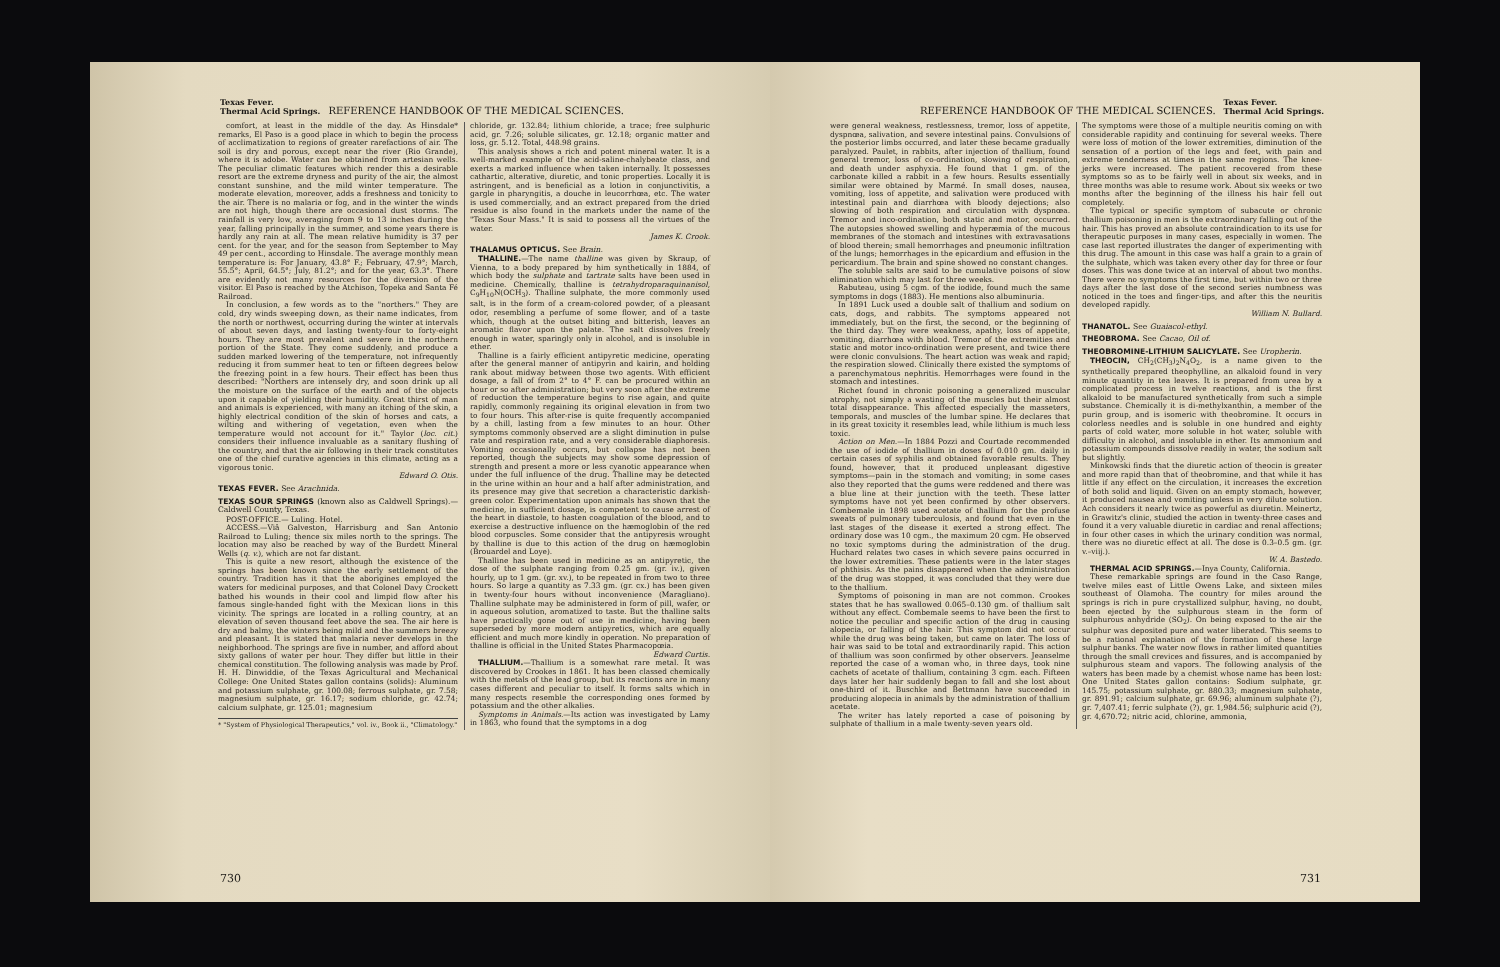Texas Fever.
Thermal Acid Springs.
REFERENCE HANDBOOK OF THE MEDICAL SCIENCES.
comfort, at least in the middle of the day. As Hinsdale* remarks, El Paso is a good place in which to begin the process of acclimatization to regions of greater rarefactions of air. The soil is dry and porous, except near the river (Rio Grande), where it is adobe. Water can be obtained from artesian wells. The peculiar climatic features which render this a desirable resort are the extreme dryness and purity of the air, the almost constant sunshine, and the mild winter temperature. The moderate elevation, moreover, adds a freshness and tonicity to the air. There is no malaria or fog, and in the winter the winds are not high, though there are occasional dust storms. The rainfall is very low, averaging from 9 to 13 inches during the year, falling principally in the summer, and some years there is hardly any rain at all. The mean relative humidity is 37 per cent. for the year, and for the season from September to May 49 per cent., according to Hinsdale. The average monthly mean temperature is: For January, 43.8° F.; February, 47.9°; March, 55.5°; April, 64.5°; July, 81.2°; and for the year, 63.3°. There are evidently not many resources for the diversion of the visitor. El Paso is reached by the Atchison, Topeka and Santa Fé Railroad.
In conclusion, a few words as to the "northers." They are cold, dry winds sweeping down, as their name indicates, from the north or northwest, occurring during the winter at intervals of about seven days, and lasting twenty-four to forty-eight hours. They are most prevalent and severe in the northern portion of the State. They come suddenly, and produce a sudden marked lowering of the temperature, not infrequently reducing it from summer heat to ten or fifteen degrees below the freezing point in a few hours. Their effect has been thus described: "Northers are intensely dry, and soon drink up all the moisture on the surface of the earth and of the objects upon it capable of yielding their humidity. Great thirst of man and animals is experienced, with many an itching of the skin, a highly electrical condition of the skin of horses and cats, a wilting and withering of vegetation, even when the temperature would not account for it." Taylor (loc. cit.) considers their influence invaluable as a sanitary flushing of the country, and that the air following in their track constitutes one of the chief curative agencies in this climate, acting as a vigorous tonic.
Edward O. Otis.
TEXAS FEVER. See Arachnida.
TEXAS SOUR SPRINGS (known also as Caldwell Springs).—Caldwell County, Texas.
POST-OFFICE.— Luling. Hotel.
ACCESS.—Viâ Galveston, Harrisburg and San Antonio Railroad to Luling; thence six miles north to the springs. The location may also be reached by way of the Burdett Mineral Wells (q. v.), which are not far distant.
This is quite a new resort, although the existence of the springs has been known since the early settlement of the country. Tradition has it that the aborigines employed the waters for medicinal purposes, and that Colonel Davy Crockett bathed his wounds in their cool and limpid flow after his famous single-handed fight with the Mexican lions in this vicinity. The springs are located in a rolling country, at an elevation of seven thousand feet above the sea. The air here is dry and balmy, the winters being mild and the summers breezy and pleasant. It is stated that malaria never develops in the neighborhood. The springs are five in number, and afford about sixty gallons of water per hour. They differ but little in their chemical constitution. The following analysis was made by Prof. H. H. Dinwiddie, of the Texas Agricultural and Mechanical College: One United States gallon contains (solids): Aluminum and potassium sulphate, gr. 100.08; ferrous sulphate, gr. 7.58; magnesium sulphate, gr. 16.17; sodium chloride, gr. 42.74; calcium sulphate, gr. 125.01; magnesium
* "System of Physiological Therapeutics," vol. iv., Book ii., "Climatology."
chloride, gr. 132.84; lithium chloride, a trace; free sulphuric acid, gr. 7.26; soluble silicates, gr. 12.18; organic matter and loss, gr. 5.12. Total, 448.98 grains.
This analysis shows a rich and potent mineral water. It is a well-marked example of the acid-saline-chalybeate class, and exerts a marked influence when taken internally. It possesses cathartic, alterative, diuretic, and tonic properties. Locally it is astringent, and is beneficial as a lotion in conjunctivitis, a gargle in pharyngitis, a douche in leucorrhœa, etc. The water is used commercially, and an extract prepared from the dried residue is also found in the markets under the name of the "Texas Sour Mass." It is said to possess all the virtues of the water.
James K. Crook.
THALAMUS OPTICUS. See Brain.
THALLINE.—The name thalline was given by Skraup, of Vienna, to a body prepared by him synthetically in 1884, of which body the sulphate and tartrate salts have been used in medicine. Chemically, thalline is tetrahydroparaquinanisol, C<sub>9</sub>H<sub>10</sub>N(OCH<sub>3</sub>). Thalline sulphate, the more commonly used salt, is in the form of a cream-colored powder, of a pleasant odor, resembling a perfume of some flower, and of a taste which, though at the outset biting and bitterish, leaves an aromatic flavor upon the palate. The salt dissolves freely enough in water, sparingly only in alcohol, and is insoluble in ether.
Thalline is a fairly efficient antipyretic medicine, operating after the general manner of antipyrin and kairin, and holding rank about midway between those two agents. With efficient dosage, a fall of from 2° to 4° F. can be procured within an hour or so after administration; but very soon after the extreme of reduction the temperature begins to rise again, and quite rapidly, commonly regaining its original elevation in from two to four hours. This after-rise is quite frequently accompanied by a chill, lasting from a few minutes to an hour. Other symptoms commonly observed are a slight diminution in pulse rate and respiration rate, and a very considerable diaphoresis. Vomiting occasionally occurs, but collapse has not been reported, though the subjects may show some depression of strength and present a more or less cyanotic appearance when under the full influence of the drug. Thalline may be detected in the urine within an hour and a half after administration, and its presence may give that secretion a characteristic darkish-green color. Experimentation upon animals has shown that the medicine, in sufficient dosage, is competent to cause arrest of the heart in diastole, to hasten coagulation of the blood, and to exercise a destructive influence on the hæmoglobin of the red blood corpuscles. Some consider that the antipyresis wrought by thalline is due to this action of the drug on hæmoglobin (Brouardel and Loye).
Thalline has been used in medicine as an antipyretic, the dose of the sulphate ranging from 0.25 gm. (gr. iv.), given hourly, up to 1 gm. (gr. xv.), to be repeated in from two to three hours. So large a quantity as 7.33 gm. (gr. cx.) has been given in twenty-four hours without inconvenience (Maragliano). Thalline sulphate may be administered in form of pill, wafer, or in aqueous solution, aromatized to taste. But the thalline salts have practically gone out of use in medicine, having been superseded by more modern antipyretics, which are equally efficient and much more kindly in operation. No preparation of thalline is official in the United States Pharmacopœia.
Edward Curtis.
THALLIUM.—Thallium is a somewhat rare metal. It was discovered by Crookes in 1861. It has been classed chemically with the metals of the lead group, but its reactions are in many cases different and peculiar to itself. It forms salts which in many respects resemble the corresponding ones formed by potassium and the other alkalies.
Symptoms in Animals.—Its action was investigated by Lamy in 1863, who found that the symptoms in a dog
730
REFERENCE HANDBOOK OF THE MEDICAL SCIENCES.
Texas Fever.
Thermal Acid Springs.
were general weakness, restlessness, tremor, loss of appetite, dyspnœa, salivation, and severe intestinal pains. Convulsions of the posterior limbs occurred, and later these became gradually paralyzed. Paulet, in rabbits, after injection of thallium, found general tremor, loss of co-ordination, slowing of respiration, and death under asphyxia. He found that 1 gm. of the carbonate killed a rabbit in a few hours. Results essentially similar were obtained by Marmé. In small doses, nausea, vomiting, loss of appetite, and salivation were produced with intestinal pain and diarrhœa with bloody dejections; also slowing of both respiration and circulation with dyspnœa. Tremor and inco-ordination, both static and motor, occurred. The autopsies showed swelling and hyperæmia of the mucous membranes of the stomach and intestines with extravasations of blood therein; small hemorrhages and pneumonic infiltration of the lungs; hemorrhages in the epicardium and effusion in the pericardium. The brain and spine showed no constant changes.
The soluble salts are said to be cumulative poisons of slow elimination which may last for three weeks.
Rabuteau, using 5 cgm. of the iodide, found much the same symptoms in dogs (1883). He mentions also albuminuria.
In 1891 Luck used a double salt of thallium and sodium on cats, dogs, and rabbits. The symptoms appeared not immediately, but on the first, the second, or the beginning of the third day. They were weakness, apathy, loss of appetite, vomiting, diarrhœa with blood. Tremor of the extremities and static and motor inco-ordination were present, and twice there were clonic convulsions. The heart action was weak and rapid; the respiration slowed. Clinically there existed the symptoms of a parenchymatous nephritis. Hemorrhages were found in the stomach and intestines.
Richet found in chronic poisoning a generalized muscular atrophy, not simply a wasting of the muscles but their almost total disappearance. This affected especially the masseters, temporals, and muscles of the lumbar spine. He declares that in its great toxicity it resembles lead, while lithium is much less toxic.
Action on Men.—In 1884 Pozzi and Courtade recommended the use of iodide of thallium in doses of 0.010 gm. daily in certain cases of syphilis and obtained favorable results. They found, however, that it produced unpleasant digestive symptoms—pain in the stomach and vomiting; in some cases also they reported that the gums were reddened and there was a blue line at their junction with the teeth. These latter symptoms have not yet been confirmed by other observers. Combemale in 1898 used acetate of thallium for the profuse sweats of pulmonary tuberculosis, and found that even in the last stages of the disease it exerted a strong effect. The ordinary dose was 10 cgm., the maximum 20 cgm. He observed no toxic symptoms during the administration of the drug. Huchard relates two cases in which severe pains occurred in the lower extremities. These patients were in the later stages of phthisis. As the pains disappeared when the administration of the drug was stopped, it was concluded that they were due to the thallium.
Symptoms of poisoning in man are not common. Crookes states that he has swallowed 0.065–0.130 gm. of thallium salt without any effect. Combemale seems to have been the first to notice the peculiar and specific action of the drug in causing alopecia, or falling of the hair. This symptom did not occur while the drug was being taken, but came on later. The loss of hair was said to be total and extraordinarily rapid. This action of thallium was soon confirmed by other observers. Jeanselme reported the case of a woman who, in three days, took nine cachets of acetate of thallium, containing 3 cgm. each. Fifteen days later her hair suddenly began to fall and she lost about one-third of it. Buschke and Bettmann have succeeded in producing alopecia in animals by the administration of thallium acetate.
The writer has lately reported a case of poisoning by sulphate of thallium in a male twenty-seven years old.
The symptoms were those of a multiple neuritis coming on with considerable rapidity and continuing for several weeks. There were loss of motion of the lower extremities, diminution of the sensation of a portion of the legs and feet, with pain and extreme tenderness at times in the same regions. The knee-jerks were increased. The patient recovered from these symptoms so as to be fairly well in about six weeks, and in three months was able to resume work. About six weeks or two months after the beginning of the illness his hair fell out completely.
The typical or specific symptom of subacute or chronic thallium poisoning in men is the extraordinary falling out of the hair. This has proved an absolute contraindication to its use for therapeutic purposes in many cases, especially in women. The case last reported illustrates the danger of experimenting with this drug. The amount in this case was half a grain to a grain of the sulphate, which was taken every other day for three or four doses. This was done twice at an interval of about two months. There were no symptoms the first time, but within two or three days after the last dose of the second series numbness was noticed in the toes and finger-tips, and after this the neuritis developed rapidly.
William N. Bullard.
THANATOL. See Guaiacol-ethyl.
THEOBROMA. See Cacao, Oil of.
THEOBROMINE-LITHIUM SALICYLATE. See Uropherin.
THEOCIN, CH<sub>2</sub>(CH<sub>3</sub>)<sub>2</sub>N<sub>4</sub>O<sub>2</sub>, is a name given to the synthetically prepared theophylline, an alkaloid found in very minute quantity in tea leaves. It is prepared from urea by a complicated process in twelve reactions, and is the first alkaloid to be manufactured synthetically from such a simple substance. Chemically it is di-methylxanthin, a member of the purin group, and is isomeric with theobromine. It occurs in colorless needles and is soluble in one hundred and eighty parts of cold water, more soluble in hot water, soluble with difficulty in alcohol, and insoluble in ether. Its ammonium and potassium compounds dissolve readily in water, the sodium salt but slightly.
Minkowski finds that the diuretic action of theocin is greater and more rapid than that of theobromine, and that while it has little if any effect on the circulation, it increases the excretion of both solid and liquid. Given on an empty stomach, however, it produced nausea and vomiting unless in very dilute solution. Ach considers it nearly twice as powerful as diuretin. Meinertz, in Grawitz's clinic, studied the action in twenty-three cases and found it a very valuable diuretic in cardiac and renal affections; in four other cases in which the urinary condition was normal, there was no diuretic effect at all. The dose is 0.3–0.5 gm. (gr. v.–viij.).
W. A. Bastedo.
THERMAL ACID SPRINGS.—Inya County, California.
These remarkable springs are found in the Caso Range, twelve miles east of Little Owens Lake, and sixteen miles southeast of Olamoha. The country for miles around the springs is rich in pure crystallized sulphur, having, no doubt, been ejected by the sulphurous steam in the form of sulphurous anhydride (SO<sub>2</sub>). On being exposed to the air the sulphur was deposited pure and water liberated. This seems to be a rational explanation of the formation of these large sulphur banks. The water now flows in rather limited quantities through the small crevices and fissures, and is accompanied by sulphurous steam and vapors. The following analysis of the waters has been made by a chemist whose name has been lost: One United States gallon contains: Sodium sulphate, gr. 145.75; potassium sulphate, gr. 880.33; magnesium sulphate, gr. 891.91; calcium sulphate, gr. 69.96; aluminum sulphate (?), gr. 7,407.41; ferric sulphate (?), gr. 1,984.56; sulphuric acid (?), gr. 4,670.72; nitric acid, chlorine, ammonia,
731